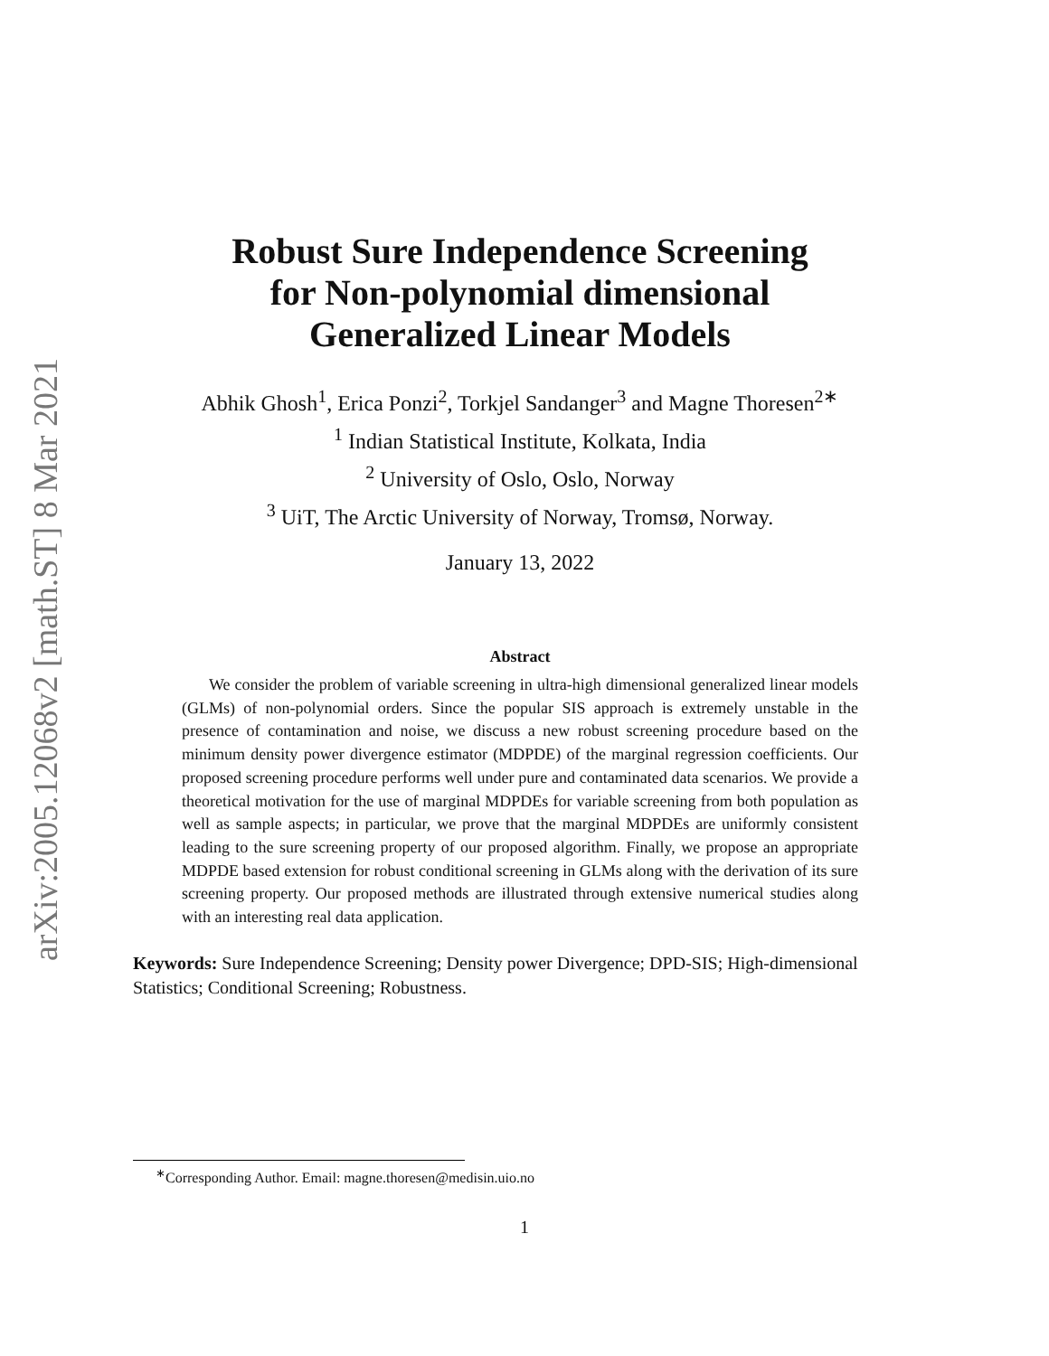arXiv:2005.12068v2 [math.ST] 8 Mar 2021
Robust Sure Independence Screening
for Non-polynomial dimensional
Generalized Linear Models
Abhik Ghosh<sup>1</sup>, Erica Ponzi<sup>2</sup>, Torkjel Sandanger<sup>3</sup> and Magne Thoresen<sup>2∗</sup>
<sup>1</sup> Indian Statistical Institute, Kolkata, India
<sup>2</sup> University of Oslo, Oslo, Norway
<sup>3</sup> UiT, The Arctic University of Norway, Tromsø, Norway.
January 13, 2022
Abstract
We consider the problem of variable screening in ultra-high dimensional generalized linear models (GLMs) of non-polynomial orders. Since the popular SIS approach is extremely unstable in the presence of contamination and noise, we discuss a new robust screening procedure based on the minimum density power divergence estimator (MDPDE) of the marginal regression coefficients. Our proposed screening procedure performs well under pure and contaminated data scenarios. We provide a theoretical motivation for the use of marginal MDPDEs for variable screening from both population as well as sample aspects; in particular, we prove that the marginal MDPDEs are uniformly consistent leading to the sure screening property of our proposed algorithm. Finally, we propose an appropriate MDPDE based extension for robust conditional screening in GLMs along with the derivation of its sure screening property. Our proposed methods are illustrated through extensive numerical studies along with an interesting real data application.
Keywords: Sure Independence Screening; Density power Divergence; DPD-SIS; High-dimensional Statistics; Conditional Screening; Robustness.
<sup>∗</sup>Corresponding Author. Email: magne.thoresen@medisin.uio.no
1